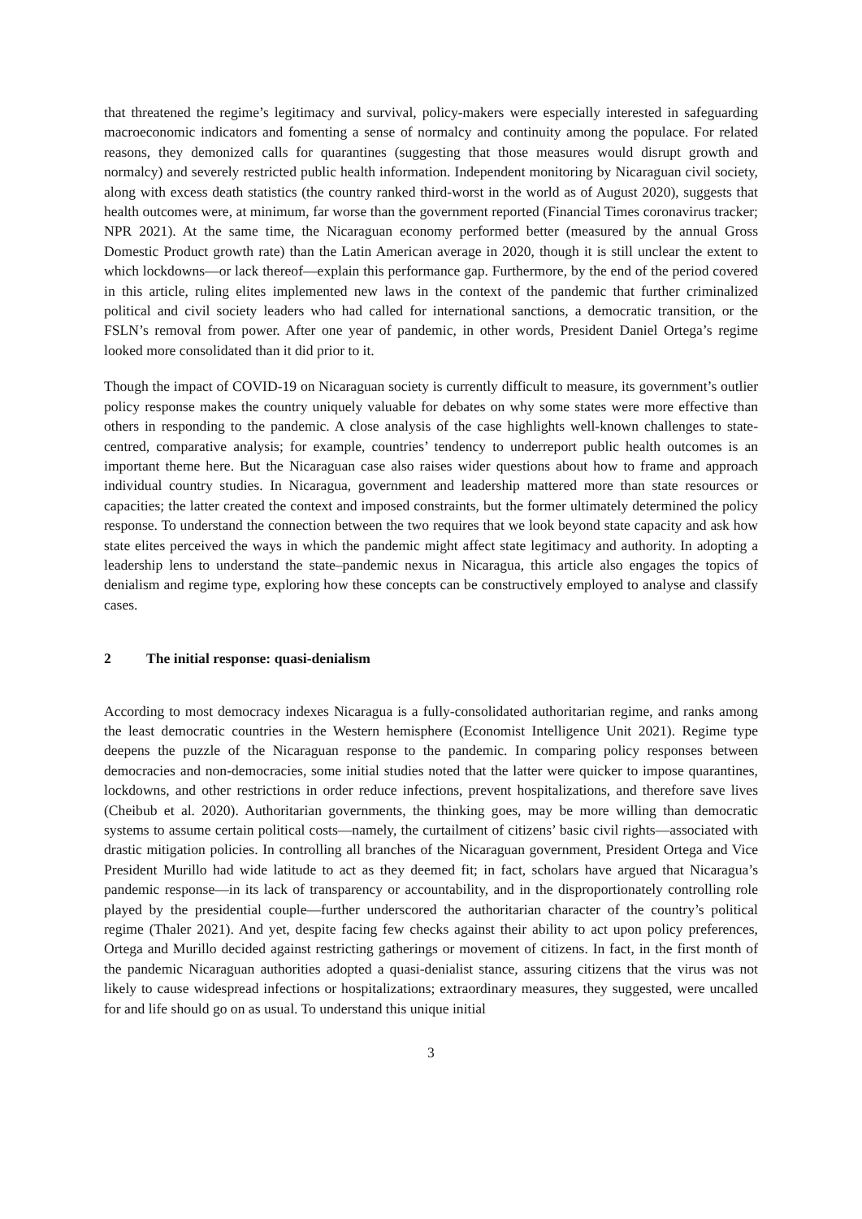that threatened the regime’s legitimacy and survival, policy-makers were especially interested in safeguarding macroeconomic indicators and fomenting a sense of normalcy and continuity among the populace. For related reasons, they demonized calls for quarantines (suggesting that those measures would disrupt growth and normalcy) and severely restricted public health information. Independent monitoring by Nicaraguan civil society, along with excess death statistics (the country ranked third-worst in the world as of August 2020), suggests that health outcomes were, at minimum, far worse than the government reported (Financial Times coronavirus tracker; NPR 2021). At the same time, the Nicaraguan economy performed better (measured by the annual Gross Domestic Product growth rate) than the Latin American average in 2020, though it is still unclear the extent to which lockdowns—or lack thereof—explain this performance gap. Furthermore, by the end of the period covered in this article, ruling elites implemented new laws in the context of the pandemic that further criminalized political and civil society leaders who had called for international sanctions, a democratic transition, or the FSLN’s removal from power. After one year of pandemic, in other words, President Daniel Ortega’s regime looked more consolidated than it did prior to it.
Though the impact of COVID-19 on Nicaraguan society is currently difficult to measure, its government’s outlier policy response makes the country uniquely valuable for debates on why some states were more effective than others in responding to the pandemic. A close analysis of the case highlights well-known challenges to state-centred, comparative analysis; for example, countries’ tendency to underreport public health outcomes is an important theme here. But the Nicaraguan case also raises wider questions about how to frame and approach individual country studies. In Nicaragua, government and leadership mattered more than state resources or capacities; the latter created the context and imposed constraints, but the former ultimately determined the policy response. To understand the connection between the two requires that we look beyond state capacity and ask how state elites perceived the ways in which the pandemic might affect state legitimacy and authority. In adopting a leadership lens to understand the state–pandemic nexus in Nicaragua, this article also engages the topics of denialism and regime type, exploring how these concepts can be constructively employed to analyse and classify cases.
2 The initial response: quasi-denialism
According to most democracy indexes Nicaragua is a fully-consolidated authoritarian regime, and ranks among the least democratic countries in the Western hemisphere (Economist Intelligence Unit 2021). Regime type deepens the puzzle of the Nicaraguan response to the pandemic. In comparing policy responses between democracies and non-democracies, some initial studies noted that the latter were quicker to impose quarantines, lockdowns, and other restrictions in order reduce infections, prevent hospitalizations, and therefore save lives (Cheibub et al. 2020). Authoritarian governments, the thinking goes, may be more willing than democratic systems to assume certain political costs—namely, the curtailment of citizens’ basic civil rights—associated with drastic mitigation policies. In controlling all branches of the Nicaraguan government, President Ortega and Vice President Murillo had wide latitude to act as they deemed fit; in fact, scholars have argued that Nicaragua’s pandemic response—in its lack of transparency or accountability, and in the disproportionately controlling role played by the presidential couple—further underscored the authoritarian character of the country’s political regime (Thaler 2021). And yet, despite facing few checks against their ability to act upon policy preferences, Ortega and Murillo decided against restricting gatherings or movement of citizens. In fact, in the first month of the pandemic Nicaraguan authorities adopted a quasi-denialist stance, assuring citizens that the virus was not likely to cause widespread infections or hospitalizations; extraordinary measures, they suggested, were uncalled for and life should go on as usual. To understand this unique initial
3